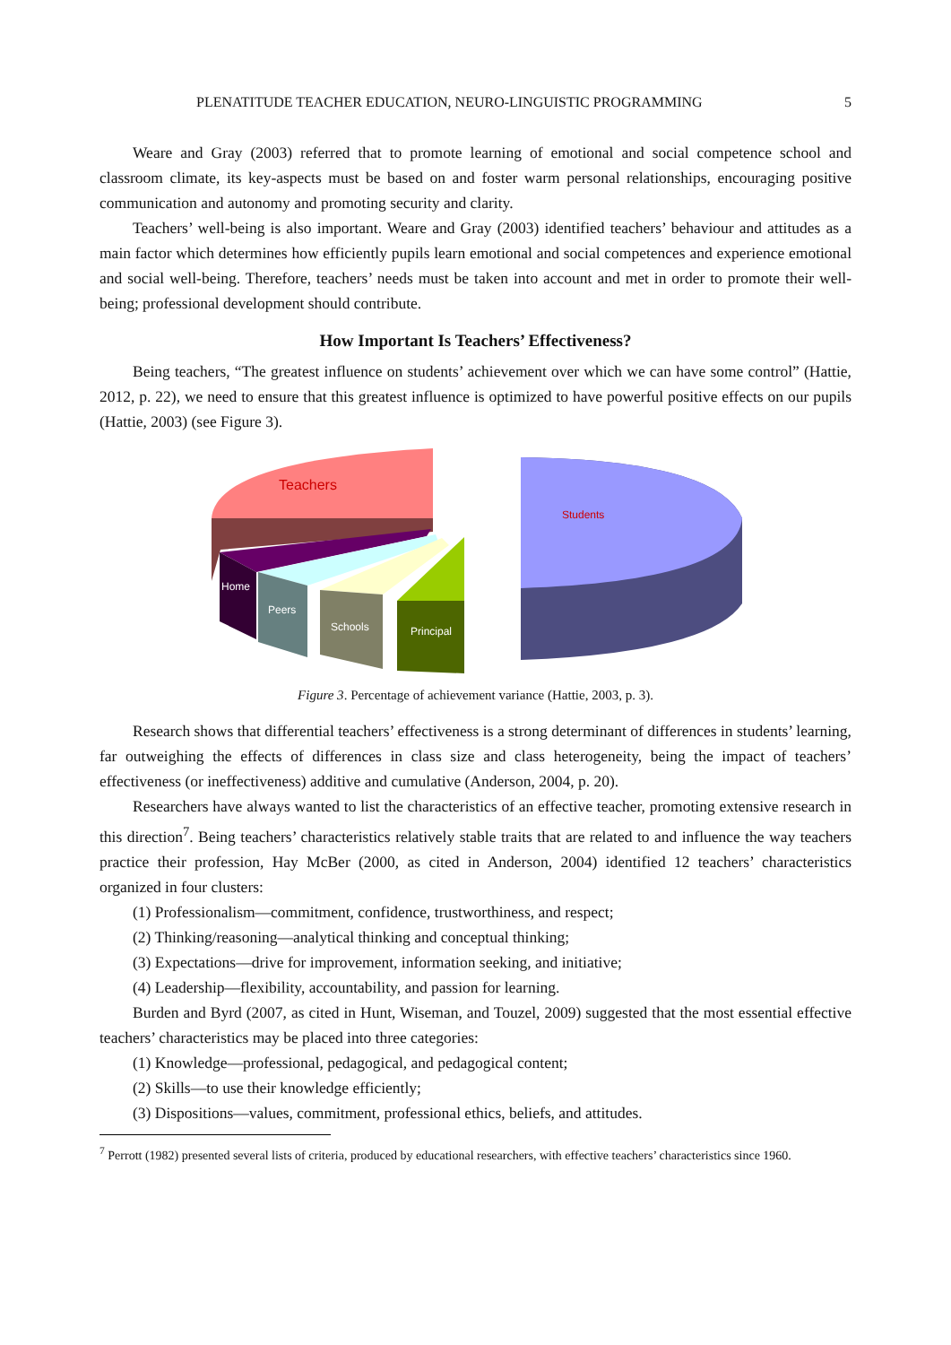PLENATITUDE TEACHER EDUCATION, NEURO-LINGUISTIC PROGRAMMING 5
Weare and Gray (2003) referred that to promote learning of emotional and social competence school and classroom climate, its key-aspects must be based on and foster warm personal relationships, encouraging positive communication and autonomy and promoting security and clarity.
Teachers’ well-being is also important. Weare and Gray (2003) identified teachers’ behaviour and attitudes as a main factor which determines how efficiently pupils learn emotional and social competences and experience emotional and social well-being. Therefore, teachers’ needs must be taken into account and met in order to promote their well-being; professional development should contribute.
How Important Is Teachers’ Effectiveness?
Being teachers, “The greatest influence on students’ achievement over which we can have some control” (Hattie, 2012, p. 22), we need to ensure that this greatest influence is optimized to have powerful positive effects on our pupils (Hattie, 2003) (see Figure 3).
Teachers
Home
Peers
Schools
Principal
Students
Figure 3. Percentage of achievement variance (Hattie, 2003, p. 3).
Research shows that differential teachers’ effectiveness is a strong determinant of differences in students’ learning, far outweighing the effects of differences in class size and class heterogeneity, being the impact of teachers’ effectiveness (or ineffectiveness) additive and cumulative (Anderson, 2004, p. 20).
Researchers have always wanted to list the characteristics of an effective teacher, promoting extensive research in this direction<sup>7</sup>. Being teachers’ characteristics relatively stable traits that are related to and influence the way teachers practice their profession, Hay McBer (2000, as cited in Anderson, 2004) identified 12 teachers’ characteristics organized in four clusters:
(1) Professionalism—commitment, confidence, trustworthiness, and respect;
(2) Thinking/reasoning—analytical thinking and conceptual thinking;
(3) Expectations—drive for improvement, information seeking, and initiative;
(4) Leadership—flexibility, accountability, and passion for learning.
Burden and Byrd (2007, as cited in Hunt, Wiseman, and Touzel, 2009) suggested that the most essential effective teachers’ characteristics may be placed into three categories:
(1) Knowledge—professional, pedagogical, and pedagogical content;
(2) Skills—to use their knowledge efficiently;
(3) Dispositions—values, commitment, professional ethics, beliefs, and attitudes.
<sup>7</sup> Perrott (1982) presented several lists of criteria, produced by educational researchers, with effective teachers’ characteristics since 1960.